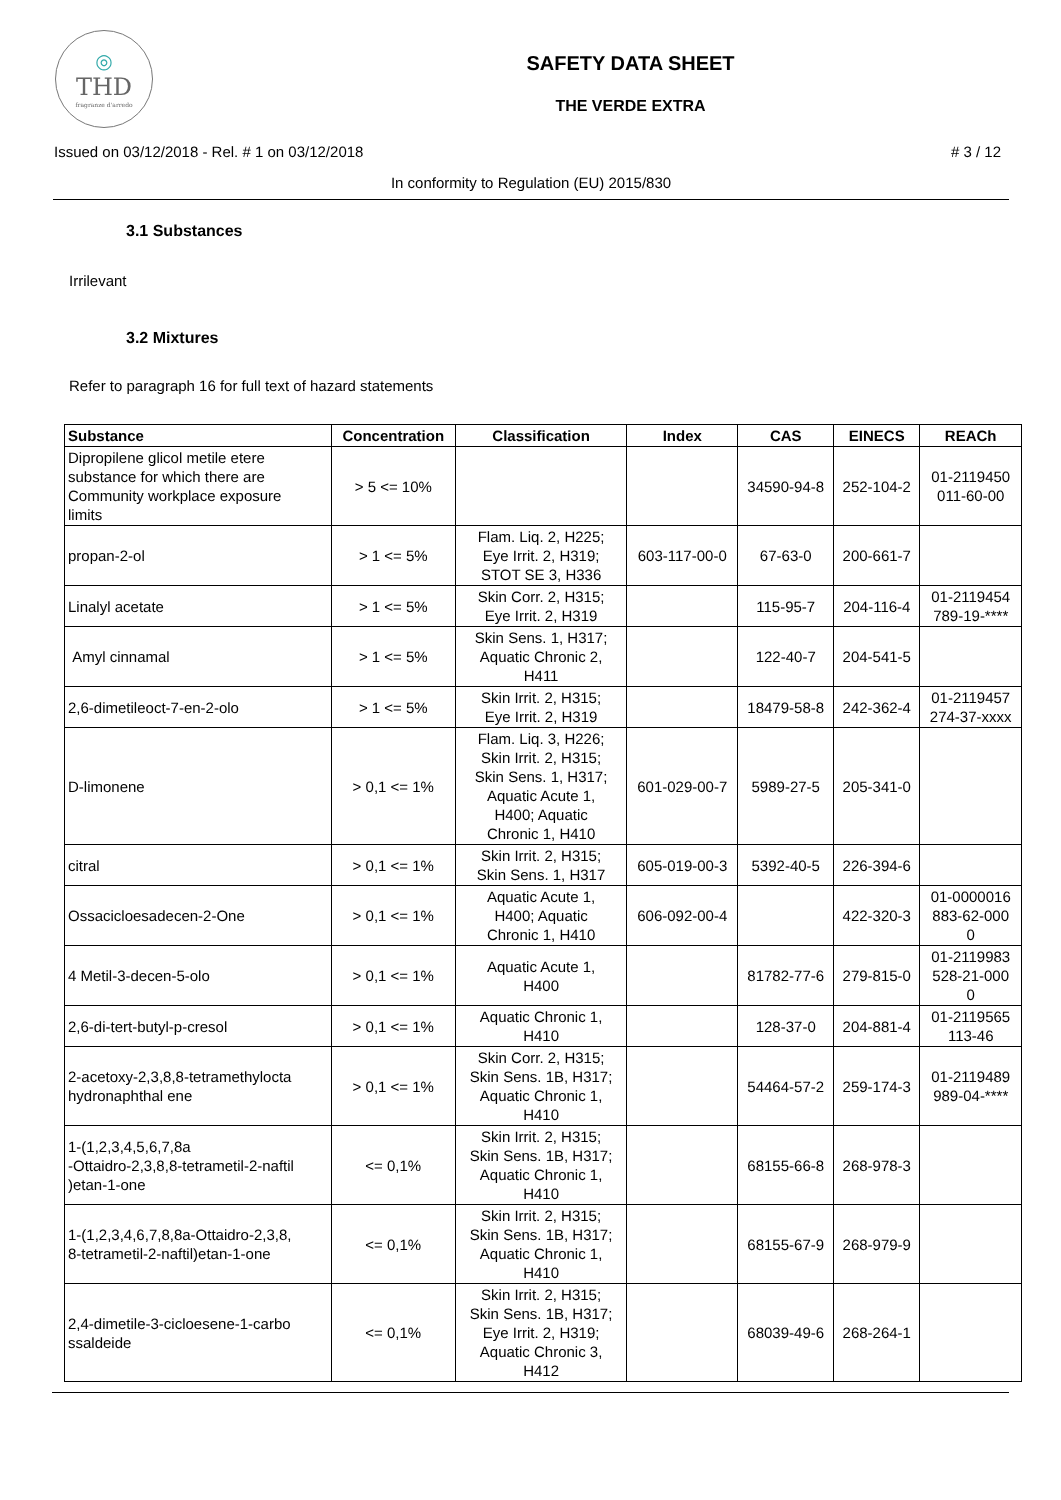◎
THD
fragranze d'arredo
SAFETY DATA SHEET
THE VERDE EXTRA
Issued on 03/12/2018 - Rel. # 1 on 03/12/2018 # 3 / 12
In conformity to Regulation (EU) 2015/830
3.1 Substances
Irrilevant
3.2 Mixtures
Refer to paragraph 16 for full text of hazard statements
| Substance | Concentration | Classification | Index | CAS | EINECS | REACh |
| --- | --- | --- | --- | --- | --- | --- |
| Dipropilene glicol metile etere substance for which there are Community workplace exposure limits | > 5 <= 10% | | | 34590-94-8 | 252-104-2 | 01-2119450 011-60-00 |
| propan-2-ol | > 1 <= 5% | Flam. Liq. 2, H225; Eye Irrit. 2, H319; STOT SE 3, H336 | 603-117-00-0 | 67-63-0 | 200-661-7 | |
| Linalyl acetate | > 1 <= 5% | Skin Corr. 2, H315; Eye Irrit. 2, H319 | | 115-95-7 | 204-116-4 | 01-2119454 789-19-**** |
| Amyl cinnamal | > 1 <= 5% | Skin Sens. 1, H317; Aquatic Chronic 2, H411 | | 122-40-7 | 204-541-5 | |
| 2,6-dimetileoct-7-en-2-olo | > 1 <= 5% | Skin Irrit. 2, H315; Eye Irrit. 2, H319 | | 18479-58-8 | 242-362-4 | 01-2119457 274-37-xxxx |
| D-limonene | > 0,1 <= 1% | Flam. Liq. 3, H226; Skin Irrit. 2, H315; Skin Sens. 1, H317; Aquatic Acute 1, H400; Aquatic Chronic 1, H410 | 601-029-00-7 | 5989-27-5 | 205-341-0 | |
| citral | > 0,1 <= 1% | Skin Irrit. 2, H315; Skin Sens. 1, H317 | 605-019-00-3 | 5392-40-5 | 226-394-6 | |
| Ossacicloesadecen-2-One | > 0,1 <= 1% | Aquatic Acute 1, H400; Aquatic Chronic 1, H410 | 606-092-00-4 | | 422-320-3 | 01-0000016 883-62-000 0 |
| 4 Metil-3-decen-5-olo | > 0,1 <= 1% | Aquatic Acute 1, H400 | | 81782-77-6 | 279-815-0 | 01-2119983 528-21-000 0 |
| 2,6-di-tert-butyl-p-cresol | > 0,1 <= 1% | Aquatic Chronic 1, H410 | | 128-37-0 | 204-881-4 | 01-2119565 113-46 |
| 2-acetoxy-2,3,8,8-tetramethylocta hydronaphthal ene | > 0,1 <= 1% | Skin Corr. 2, H315; Skin Sens. 1B, H317; Aquatic Chronic 1, H410 | | 54464-57-2 | 259-174-3 | 01-2119489 989-04-**** |
| 1-(1,2,3,4,5,6,7,8a -Ottaidro-2,3,8,8-tetrametil-2-naftil )etan-1-one | <= 0,1% | Skin Irrit. 2, H315; Skin Sens. 1B, H317; Aquatic Chronic 1, H410 | | 68155-66-8 | 268-978-3 | |
| 1-(1,2,3,4,6,7,8,8a-Ottaidro-2,3,8, 8-tetrametil-2-naftil)etan-1-one | <= 0,1% | Skin Irrit. 2, H315; Skin Sens. 1B, H317; Aquatic Chronic 1, H410 | | 68155-67-9 | 268-979-9 | |
| 2,4-dimetile-3-cicloesene-1-carbo ssaldeide | <= 0,1% | Skin Irrit. 2, H315; Skin Sens. 1B, H317; Eye Irrit. 2, H319; Aquatic Chronic 3, H412 | | 68039-49-6 | 268-264-1 | |